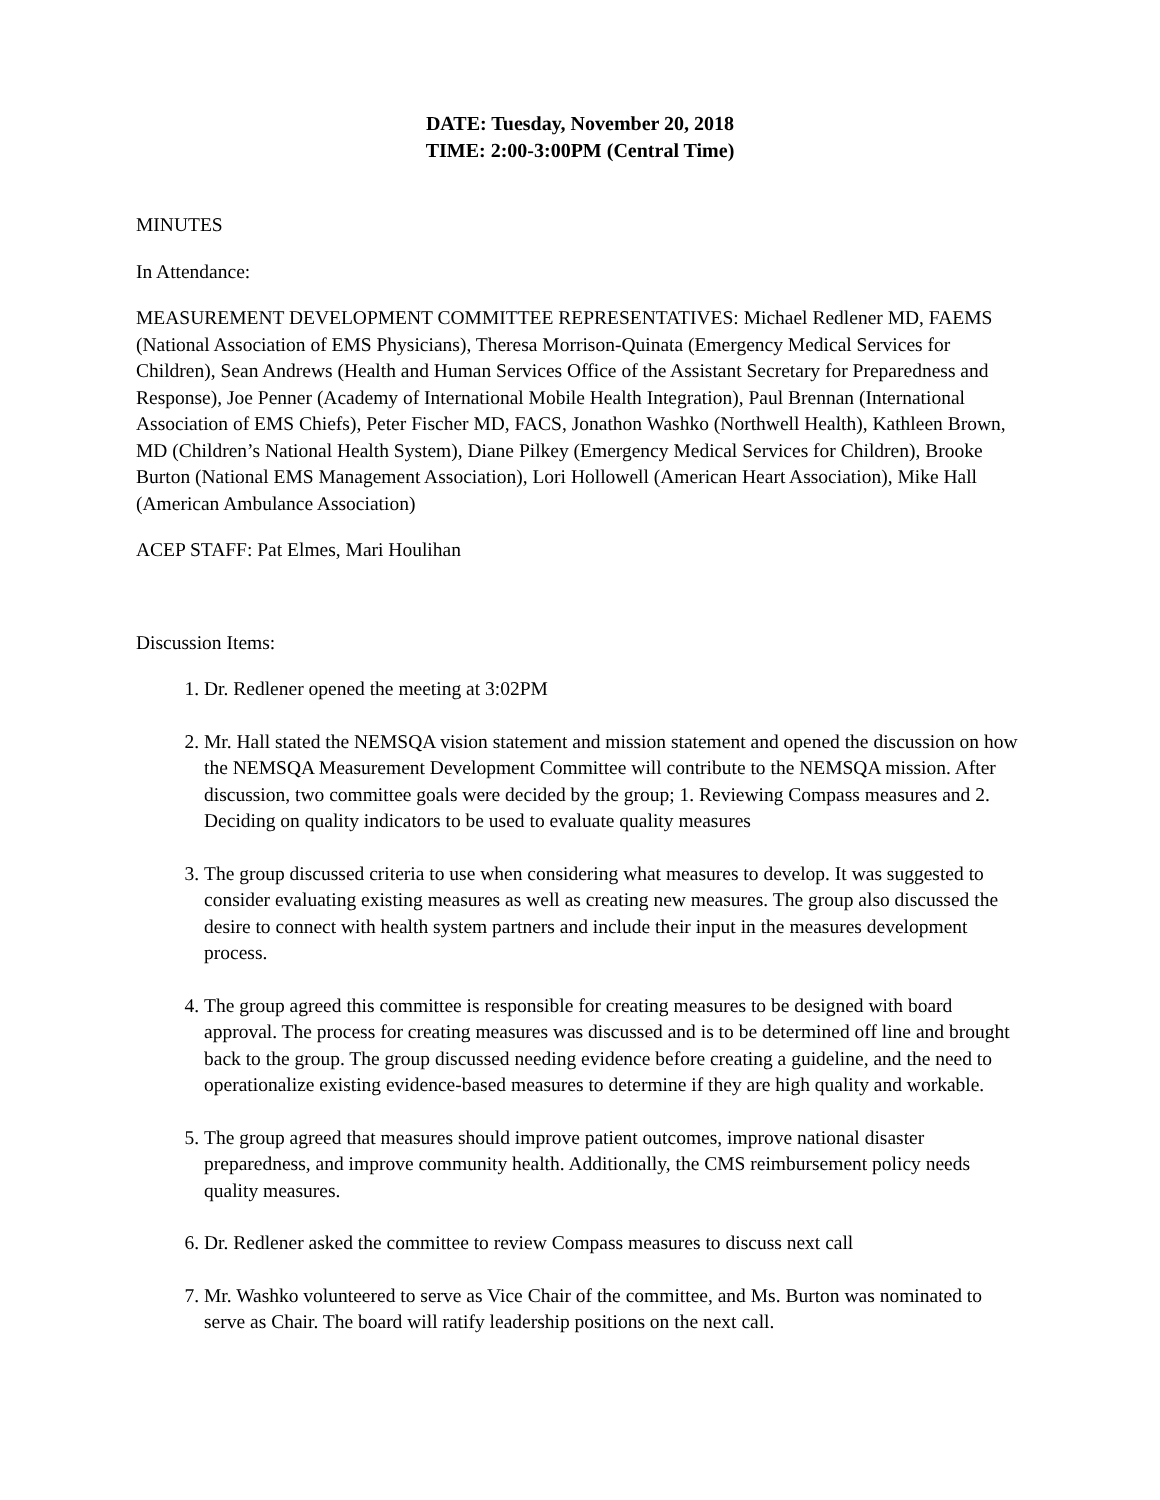DATE: Tuesday, November 20, 2018
TIME: 2:00-3:00PM (Central Time)
MINUTES
In Attendance:
MEASUREMENT DEVELOPMENT COMMITTEE REPRESENTATIVES: Michael Redlener MD, FAEMS (National Association of EMS Physicians), Theresa Morrison-Quinata (Emergency Medical Services for Children), Sean Andrews (Health and Human Services Office of the Assistant Secretary for Preparedness and Response), Joe Penner (Academy of International Mobile Health Integration), Paul Brennan (International Association of EMS Chiefs), Peter Fischer MD, FACS, Jonathon Washko (Northwell Health), Kathleen Brown, MD (Children’s National Health System), Diane Pilkey (Emergency Medical Services for Children), Brooke Burton (National EMS Management Association), Lori Hollowell (American Heart Association), Mike Hall (American Ambulance Association)
ACEP STAFF: Pat Elmes, Mari Houlihan
Discussion Items:
1. Dr. Redlener opened the meeting at 3:02PM
2. Mr. Hall stated the NEMSQA vision statement and mission statement and opened the discussion on how the NEMSQA Measurement Development Committee will contribute to the NEMSQA mission. After discussion, two committee goals were decided by the group; 1. Reviewing Compass measures and 2. Deciding on quality indicators to be used to evaluate quality measures
3. The group discussed criteria to use when considering what measures to develop. It was suggested to consider evaluating existing measures as well as creating new measures. The group also discussed the desire to connect with health system partners and include their input in the measures development process.
4. The group agreed this committee is responsible for creating measures to be designed with board approval. The process for creating measures was discussed and is to be determined off line and brought back to the group. The group discussed needing evidence before creating a guideline, and the need to operationalize existing evidence-based measures to determine if they are high quality and workable.
5. The group agreed that measures should improve patient outcomes, improve national disaster preparedness, and improve community health. Additionally, the CMS reimbursement policy needs quality measures.
6. Dr. Redlener asked the committee to review Compass measures to discuss next call
7. Mr. Washko volunteered to serve as Vice Chair of the committee, and Ms. Burton was nominated to serve as Chair. The board will ratify leadership positions on the next call.